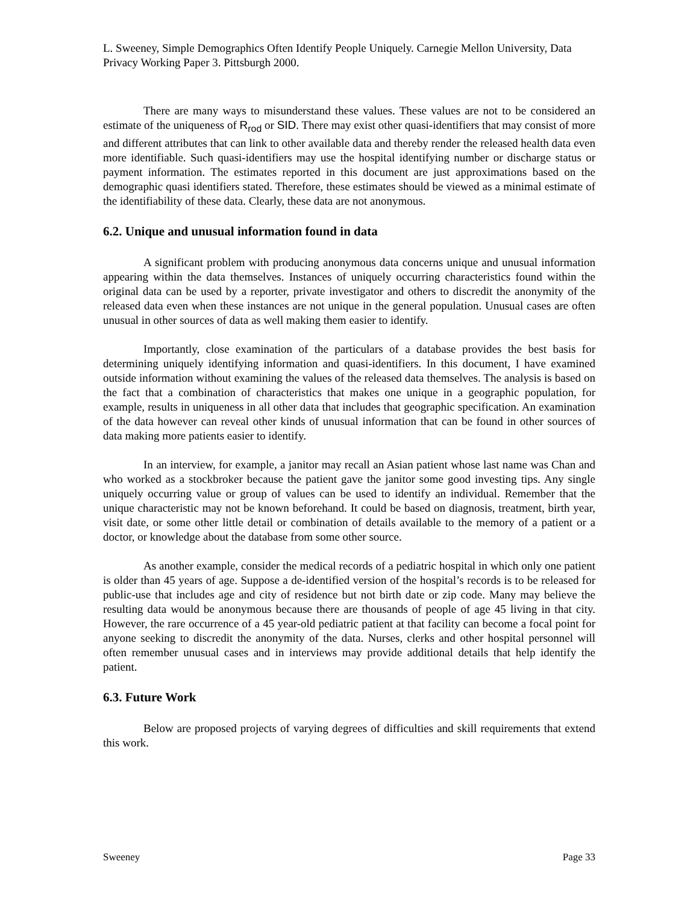L. Sweeney, Simple Demographics Often Identify People Uniquely. Carnegie Mellon University, Data Privacy Working Paper 3. Pittsburgh 2000.
There are many ways to misunderstand these values. These values are not to be considered an estimate of the uniqueness of R<sub>rod</sub> or SID. There may exist other quasi-identifiers that may consist of more and different attributes that can link to other available data and thereby render the released health data even more identifiable. Such quasi-identifiers may use the hospital identifying number or discharge status or payment information. The estimates reported in this document are just approximations based on the demographic quasi identifiers stated. Therefore, these estimates should be viewed as a minimal estimate of the identifiability of these data. Clearly, these data are not anonymous.
6.2. Unique and unusual information found in data
A significant problem with producing anonymous data concerns unique and unusual information appearing within the data themselves. Instances of uniquely occurring characteristics found within the original data can be used by a reporter, private investigator and others to discredit the anonymity of the released data even when these instances are not unique in the general population. Unusual cases are often unusual in other sources of data as well making them easier to identify.
Importantly, close examination of the particulars of a database provides the best basis for determining uniquely identifying information and quasi-identifiers. In this document, I have examined outside information without examining the values of the released data themselves. The analysis is based on the fact that a combination of characteristics that makes one unique in a geographic population, for example, results in uniqueness in all other data that includes that geographic specification. An examination of the data however can reveal other kinds of unusual information that can be found in other sources of data making more patients easier to identify.
In an interview, for example, a janitor may recall an Asian patient whose last name was Chan and who worked as a stockbroker because the patient gave the janitor some good investing tips. Any single uniquely occurring value or group of values can be used to identify an individual. Remember that the unique characteristic may not be known beforehand. It could be based on diagnosis, treatment, birth year, visit date, or some other little detail or combination of details available to the memory of a patient or a doctor, or knowledge about the database from some other source.
As another example, consider the medical records of a pediatric hospital in which only one patient is older than 45 years of age. Suppose a de-identified version of the hospital’s records is to be released for public-use that includes age and city of residence but not birth date or zip code. Many may believe the resulting data would be anonymous because there are thousands of people of age 45 living in that city. However, the rare occurrence of a 45 year-old pediatric patient at that facility can become a focal point for anyone seeking to discredit the anonymity of the data. Nurses, clerks and other hospital personnel will often remember unusual cases and in interviews may provide additional details that help identify the patient.
6.3. Future Work
Below are proposed projects of varying degrees of difficulties and skill requirements that extend this work.
Sweeney Page 33